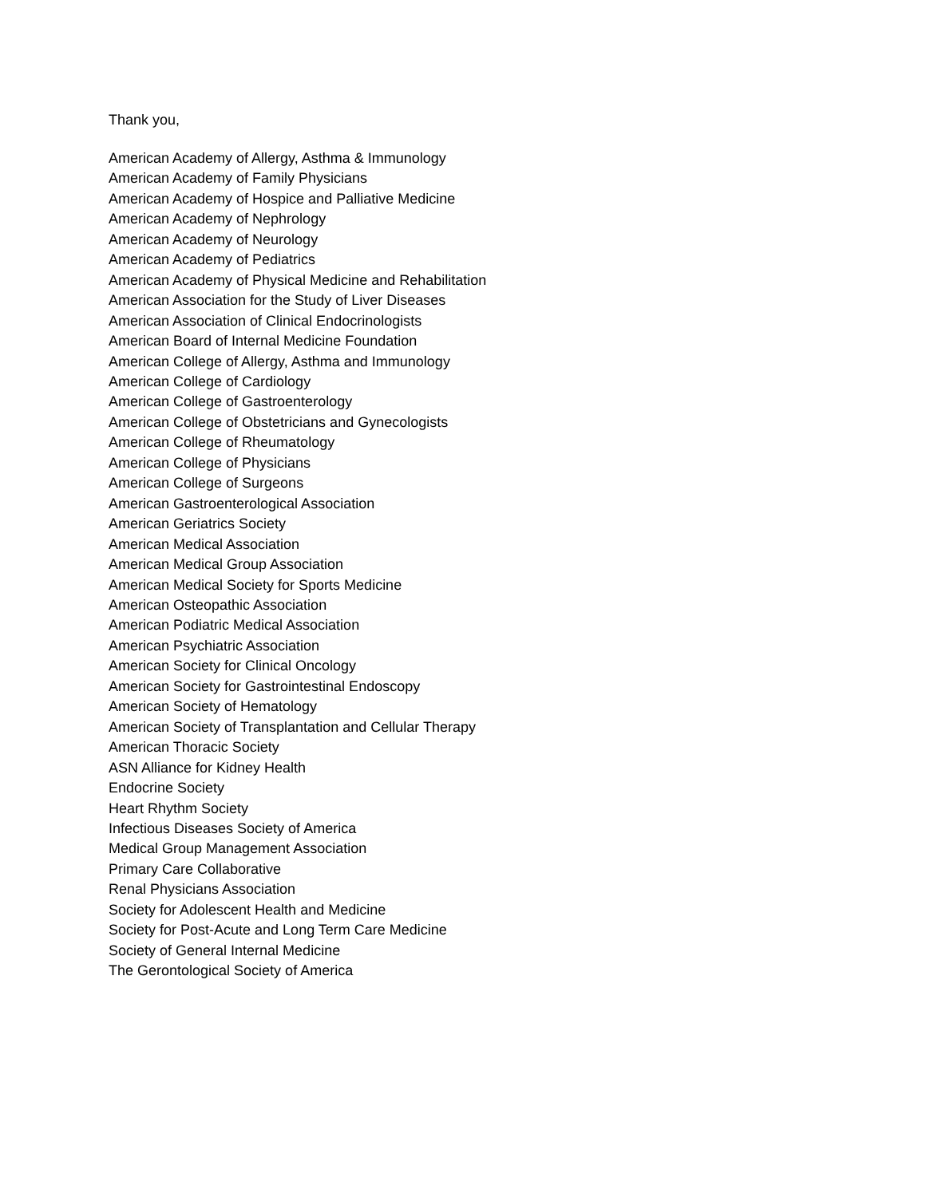Thank you,
American Academy of Allergy, Asthma & Immunology
American Academy of Family Physicians
American Academy of Hospice and Palliative Medicine
American Academy of Nephrology
American Academy of Neurology
American Academy of Pediatrics
American Academy of Physical Medicine and Rehabilitation
American Association for the Study of Liver Diseases
American Association of Clinical Endocrinologists
American Board of Internal Medicine Foundation
American College of Allergy, Asthma and Immunology
American College of Cardiology
American College of Gastroenterology
American College of Obstetricians and Gynecologists
American College of Rheumatology
American College of Physicians
American College of Surgeons
American Gastroenterological Association
American Geriatrics Society
American Medical Association
American Medical Group Association
American Medical Society for Sports Medicine
American Osteopathic Association
American Podiatric Medical Association
American Psychiatric Association
American Society for Clinical Oncology
American Society for Gastrointestinal Endoscopy
American Society of Hematology
American Society of Transplantation and Cellular Therapy
American Thoracic Society
ASN Alliance for Kidney Health
Endocrine Society
Heart Rhythm Society
Infectious Diseases Society of America
Medical Group Management Association
Primary Care Collaborative
Renal Physicians Association
Society for Adolescent Health and Medicine
Society for Post-Acute and Long Term Care Medicine
Society of General Internal Medicine
The Gerontological Society of America